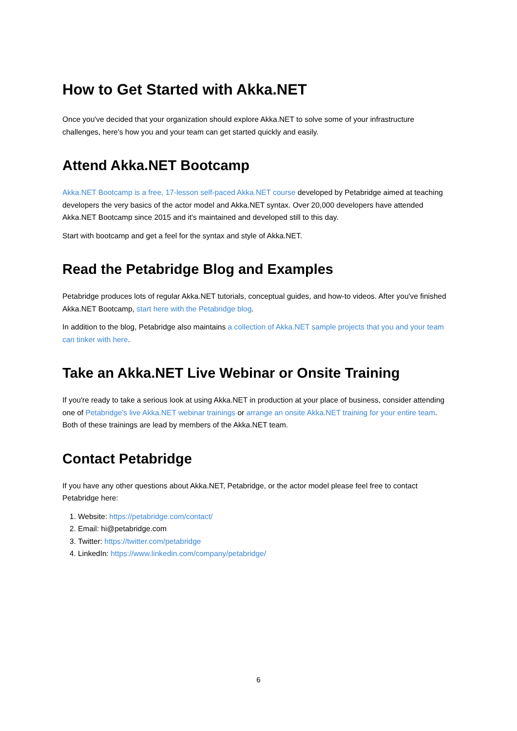How to Get Started with Akka.NET
Once you've decided that your organization should explore Akka.NET to solve some of your infrastructure challenges, here's how you and your team can get started quickly and easily.
Attend Akka.NET Bootcamp
Akka.NET Bootcamp is a free, 17-lesson self-paced Akka.NET course developed by Petabridge aimed at teaching developers the very basics of the actor model and Akka.NET syntax. Over 20,000 developers have attended Akka.NET Bootcamp since 2015 and it's maintained and developed still to this day.
Start with bootcamp and get a feel for the syntax and style of Akka.NET.
Read the Petabridge Blog and Examples
Petabridge produces lots of regular Akka.NET tutorials, conceptual guides, and how-to videos. After you've finished Akka.NET Bootcamp, start here with the Petabridge blog.
In addition to the blog, Petabridge also maintains a collection of Akka.NET sample projects that you and your team can tinker with here.
Take an Akka.NET Live Webinar or Onsite Training
If you're ready to take a serious look at using Akka.NET in production at your place of business, consider attending one of Petabridge's live Akka.NET webinar trainings or arrange an onsite Akka.NET training for your entire team. Both of these trainings are lead by members of the Akka.NET team.
Contact Petabridge
If you have any other questions about Akka.NET, Petabridge, or the actor model please feel free to contact Petabridge here:
1. Website: https://petabridge.com/contact/
2. Email: hi@petabridge.com
3. Twitter: https://twitter.com/petabridge
4. LinkedIn: https://www.linkedin.com/company/petabridge/
6